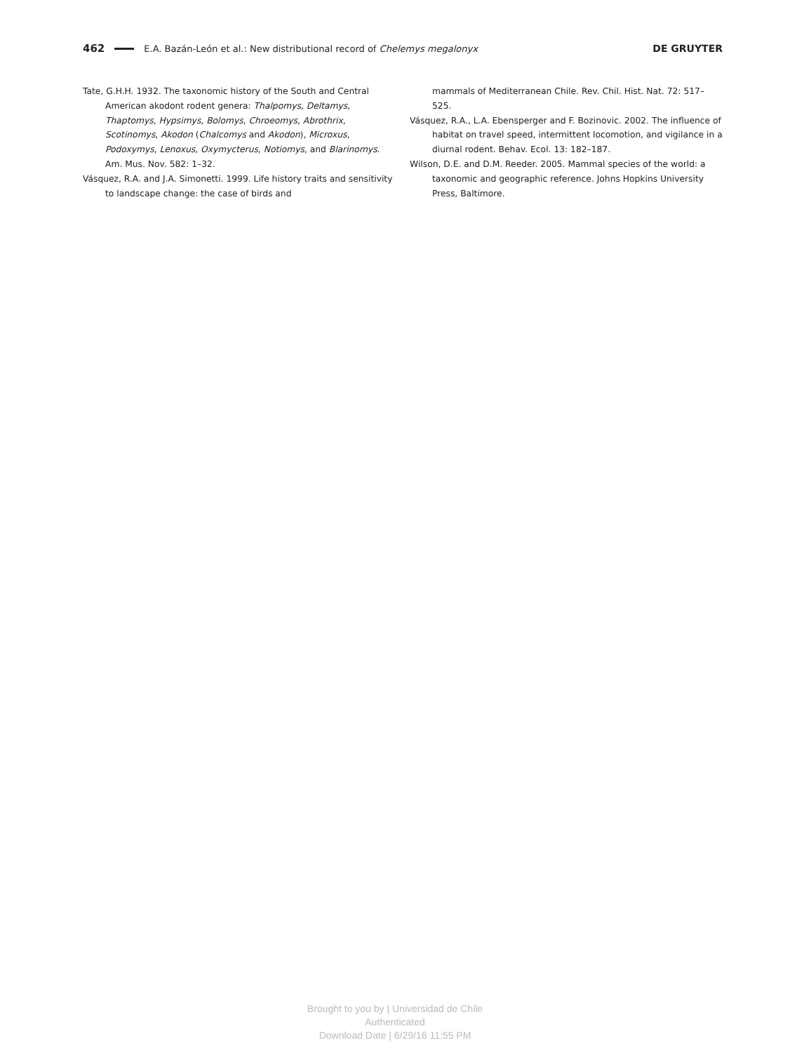462 E.A. Bazán-León et al.: New distributional record of Chelemys megalonyx DE GRUYTER
Tate, G.H.H. 1932. The taxonomic history of the South and Central American akodont rodent genera: Thalpomys, Deltamys, Thaptomys, Hypsimys, Bolomys, Chroeomys, Abrothrix, Scotinomys, Akodon (Chalcomys and Akodon), Microxus, Podoxymys, Lenoxus, Oxymycterus, Notiomys, and Blarinomys. Am. Mus. Nov. 582: 1–32.
Vásquez, R.A. and J.A. Simonetti. 1999. Life history traits and sensitivity to landscape change: the case of birds and
mammals of Mediterranean Chile. Rev. Chil. Hist. Nat. 72: 517–525.
Vásquez, R.A., L.A. Ebensperger and F. Bozinovic. 2002. The influence of habitat on travel speed, intermittent locomotion, and vigilance in a diurnal rodent. Behav. Ecol. 13: 182–187.
Wilson, D.E. and D.M. Reeder. 2005. Mammal species of the world: a taxonomic and geographic reference. Johns Hopkins University Press, Baltimore.
Brought to you by | Universidad de Chile
Authenticated
Download Date | 6/29/16 11:55 PM